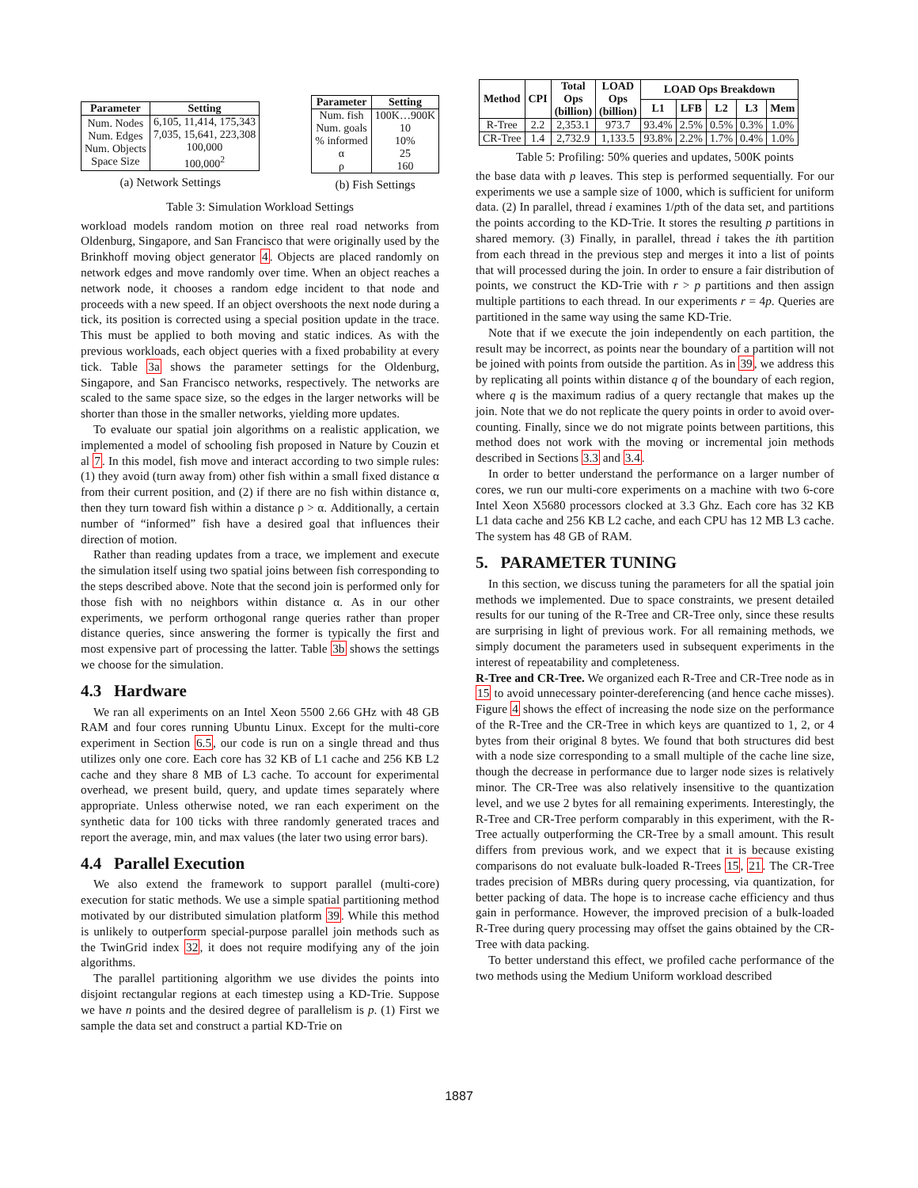| Parameter | Setting |
| --- | --- |
| Num. Nodes Num. Edges Num. Objects Space Size | 6,105, 11,414, 175,343 7,035, 15,641, 223,308 100,000 100,000<sup>2</sup> |
(a) Network Settings
| Parameter | Setting |
| --- | --- |
| Num. fish Num. goals % informed α ρ | 100K…900K 10 10% 25 160 |
(b) Fish Settings
Table 3: Simulation Workload Settings
workload models random motion on three real road networks from Oldenburg, Singapore, and San Francisco that were originally used by the Brinkhoff moving object generator 4. Objects are placed randomly on network edges and move randomly over time. When an object reaches a network node, it chooses a random edge incident to that node and proceeds with a new speed. If an object overshoots the next node during a tick, its position is corrected using a special position update in the trace. This must be applied to both moving and static indices. As with the previous workloads, each object queries with a fixed probability at every tick. Table 3a shows the parameter settings for the Oldenburg, Singapore, and San Francisco networks, respectively. The networks are scaled to the same space size, so the edges in the larger networks will be shorter than those in the smaller networks, yielding more updates.
To evaluate our spatial join algorithms on a realistic application, we implemented a model of schooling fish proposed in Nature by Couzin et al 7. In this model, fish move and interact according to two simple rules: (1) they avoid (turn away from) other fish within a small fixed distance α from their current position, and (2) if there are no fish within distance α, then they turn toward fish within a distance ρ > α. Additionally, a certain number of “informed” fish have a desired goal that influences their direction of motion.
Rather than reading updates from a trace, we implement and execute the simulation itself using two spatial joins between fish corresponding to the steps described above. Note that the second join is performed only for those fish with no neighbors within distance α. As in our other experiments, we perform orthogonal range queries rather than proper distance queries, since answering the former is typically the first and most expensive part of processing the latter. Table 3b shows the settings we choose for the simulation.
4.3 Hardware
We ran all experiments on an Intel Xeon 5500 2.66 GHz with 48 GB RAM and four cores running Ubuntu Linux. Except for the multi-core experiment in Section 6.5, our code is run on a single thread and thus utilizes only one core. Each core has 32 KB of L1 cache and 256 KB L2 cache and they share 8 MB of L3 cache. To account for experimental overhead, we present build, query, and update times separately where appropriate. Unless otherwise noted, we ran each experiment on the synthetic data for 100 ticks with three randomly generated traces and report the average, min, and max values (the later two using error bars).
4.4 Parallel Execution
We also extend the framework to support parallel (multi-core) execution for static methods. We use a simple spatial partitioning method motivated by our distributed simulation platform 39. While this method is unlikely to outperform special-purpose parallel join methods such as the TwinGrid index 32, it does not require modifying any of the join algorithms.
The parallel partitioning algorithm we use divides the points into disjoint rectangular regions at each timestep using a KD-Trie. Suppose we have n points and the desired degree of parallelism is p. (1) First we sample the data set and construct a partial KD-Trie on
| Method | CPI | Total Ops (billion) | LOAD Ops (billion) | LOAD Ops Breakdown | | | | |
| --- | --- | --- | --- | --- | --- | --- | --- | --- |
| | | | | L1 | LFB | L2 | L3 | Mem |
| R-Tree | 2.2 | 2,353.1 | 973.7 | 93.4% | 2.5% | 0.5% | 0.3% | 1.0% |
| CR-Tree | 1.4 | 2,732.9 | 1,133.5 | 93.8% | 2.2% | 1.7% | 0.4% | 1.0% |
Table 5: Profiling: 50% queries and updates, 500K points
the base data with p leaves. This step is performed sequentially. For our experiments we use a sample size of 1000, which is sufficient for uniform data. (2) In parallel, thread i examines 1/pth of the data set, and partitions the points according to the KD-Trie. It stores the resulting p partitions in shared memory. (3) Finally, in parallel, thread i takes the ith partition from each thread in the previous step and merges it into a list of points that will processed during the join. In order to ensure a fair distribution of points, we construct the KD-Trie with r > p partitions and then assign multiple partitions to each thread. In our experiments r = 4p. Queries are partitioned in the same way using the same KD-Trie.
Note that if we execute the join independently on each partition, the result may be incorrect, as points near the boundary of a partition will not be joined with points from outside the partition. As in 39, we address this by replicating all points within distance q of the boundary of each region, where q is the maximum radius of a query rectangle that makes up the join. Note that we do not replicate the query points in order to avoid over-counting. Finally, since we do not migrate points between partitions, this method does not work with the moving or incremental join methods described in Sections 3.3 and 3.4.
In order to better understand the performance on a larger number of cores, we run our multi-core experiments on a machine with two 6-core Intel Xeon X5680 processors clocked at 3.3 Ghz. Each core has 32 KB L1 data cache and 256 KB L2 cache, and each CPU has 12 MB L3 cache. The system has 48 GB of RAM.
5. PARAMETER TUNING
In this section, we discuss tuning the parameters for all the spatial join methods we implemented. Due to space constraints, we present detailed results for our tuning of the R-Tree and CR-Tree only, since these results are surprising in light of previous work. For all remaining methods, we simply document the parameters used in subsequent experiments in the interest of repeatability and completeness.
R-Tree and CR-Tree. We organized each R-Tree and CR-Tree node as in 15 to avoid unnecessary pointer-dereferencing (and hence cache misses). Figure 4 shows the effect of increasing the node size on the performance of the R-Tree and the CR-Tree in which keys are quantized to 1, 2, or 4 bytes from their original 8 bytes. We found that both structures did best with a node size corresponding to a small multiple of the cache line size, though the decrease in performance due to larger node sizes is relatively minor. The CR-Tree was also relatively insensitive to the quantization level, and we use 2 bytes for all remaining experiments. Interestingly, the R-Tree and CR-Tree perform comparably in this experiment, with the R-Tree actually outperforming the CR-Tree by a small amount. This result differs from previous work, and we expect that it is because existing comparisons do not evaluate bulk-loaded R-Trees 15, 21. The CR-Tree trades precision of MBRs during query processing, via quantization, for better packing of data. The hope is to increase cache efficiency and thus gain in performance. However, the improved precision of a bulk-loaded R-Tree during query processing may offset the gains obtained by the CR-Tree with data packing.
To better understand this effect, we profiled cache performance of the two methods using the Medium Uniform workload described
1887